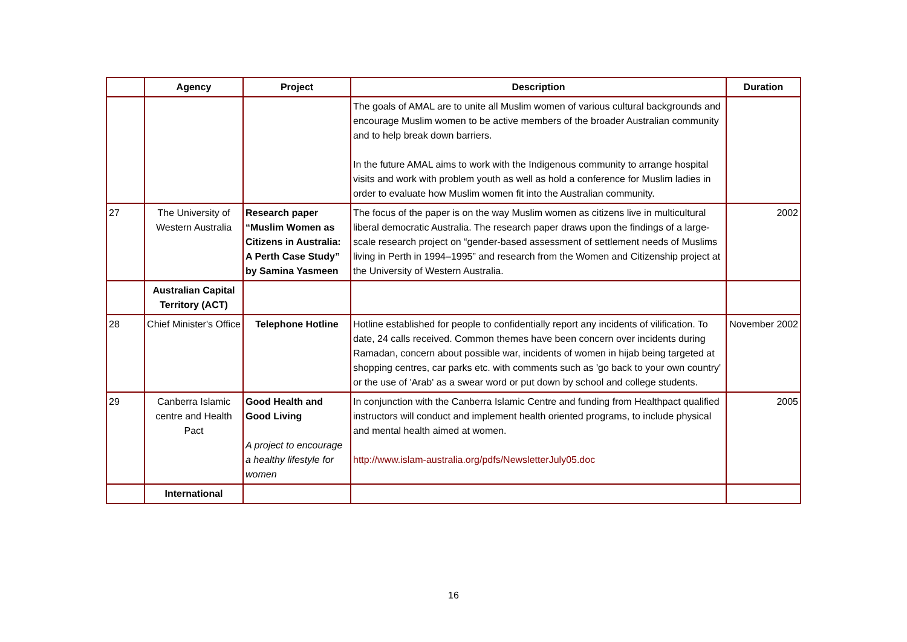| | Agency | Project | Description | Duration |
| --- | --- | --- | --- | --- |
| | | | The goals of AMAL are to unite all Muslim women of various cultural backgrounds and encourage Muslim women to be active members of the broader Australian community and to help break down barriers. In the future AMAL aims to work with the Indigenous community to arrange hospital visits and work with problem youth as well as hold a conference for Muslim ladies in order to evaluate how Muslim women fit into the Australian community. | |
| 27 | The University of Western Australia | Research paper “Muslim Women as Citizens in Australia: A Perth Case Study” by Samina Yasmeen | The focus of the paper is on the way Muslim women as citizens live in multicultural liberal democratic Australia. The research paper draws upon the findings of a large-scale research project on “gender-based assessment of settlement needs of Muslims living in Perth in 1994–1995” and research from the Women and Citizenship project at the University of Western Australia. | 2002 |
| | Australian Capital Territory (ACT) | | | |
| 28 | Chief Minister's Office | Telephone Hotline | Hotline established for people to confidentially report any incidents of vilification. To date, 24 calls received. Common themes have been concern over incidents during Ramadan, concern about possible war, incidents of women in hijab being targeted at shopping centres, car parks etc. with comments such as 'go back to your own country' or the use of 'Arab' as a swear word or put down by school and college students. | November 2002 |
| 29 | Canberra Islamic centre and Health Pact | Good Health and Good Living A project to encourage a healthy lifestyle for women | In conjunction with the Canberra Islamic Centre and funding from Healthpact qualified instructors will conduct and implement health oriented programs, to include physical and mental health aimed at women. http://www.islam-australia.org/pdfs/NewsletterJuly05.doc | 2005 |
| | International | | | |
16